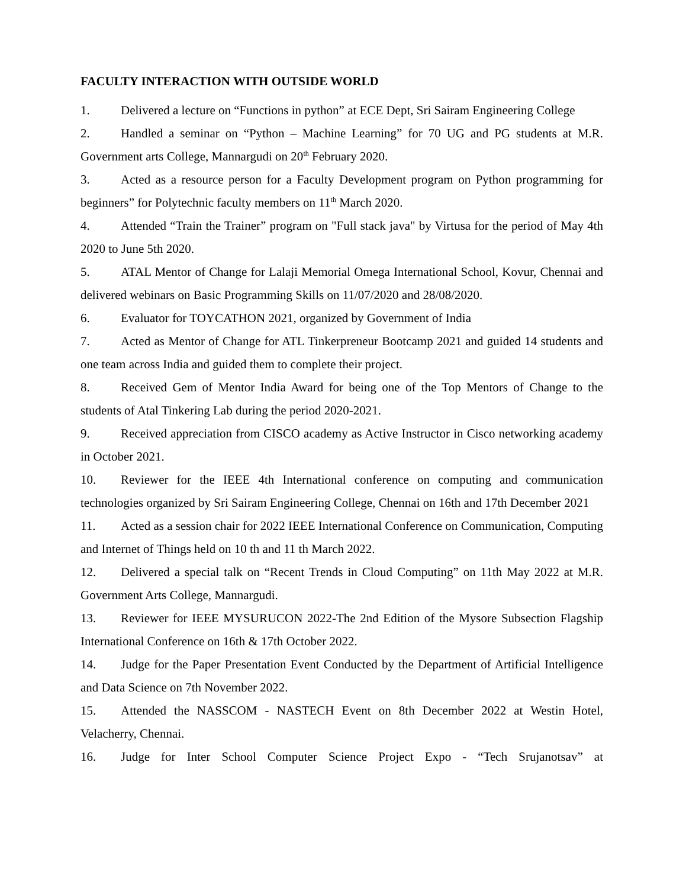FACULTY INTERACTION WITH OUTSIDE WORLD
1. Delivered a lecture on “Functions in python” at ECE Dept, Sri Sairam Engineering College
2. Handled a seminar on “Python – Machine Learning” for 70 UG and PG students at M.R. Government arts College, Mannargudi on 20<sup>th</sup> February 2020.
3. Acted as a resource person for a Faculty Development program on Python programming for beginners” for Polytechnic faculty members on 11<sup>th</sup> March 2020.
4. Attended “Train the Trainer” program on "Full stack java" by Virtusa for the period of May 4th 2020 to June 5th 2020.
5. ATAL Mentor of Change for Lalaji Memorial Omega International School, Kovur, Chennai and delivered webinars on Basic Programming Skills on 11/07/2020 and 28/08/2020.
6. Evaluator for TOYCATHON 2021, organized by Government of India
7. Acted as Mentor of Change for ATL Tinkerpreneur Bootcamp 2021 and guided 14 students and one team across India and guided them to complete their project.
8. Received Gem of Mentor India Award for being one of the Top Mentors of Change to the students of Atal Tinkering Lab during the period 2020-2021.
9. Received appreciation from CISCO academy as Active Instructor in Cisco networking academy in October 2021.
10. Reviewer for the IEEE 4th International conference on computing and communication technologies organized by Sri Sairam Engineering College, Chennai on 16th and 17th December 2021
11. Acted as a session chair for 2022 IEEE International Conference on Communication, Computing and Internet of Things held on 10 th and 11 th March 2022.
12. Delivered a special talk on “Recent Trends in Cloud Computing” on 11th May 2022 at M.R. Government Arts College, Mannargudi.
13. Reviewer for IEEE MYSURUCON 2022-The 2nd Edition of the Mysore Subsection Flagship International Conference on 16th & 17th October 2022.
14. Judge for the Paper Presentation Event Conducted by the Department of Artificial Intelligence and Data Science on 7th November 2022.
15. Attended the NASSCOM - NASTECH Event on 8th December 2022 at Westin Hotel, Velacherry, Chennai.
16. Judge for Inter School Computer Science Project Expo - “Tech Srujanotsav” at